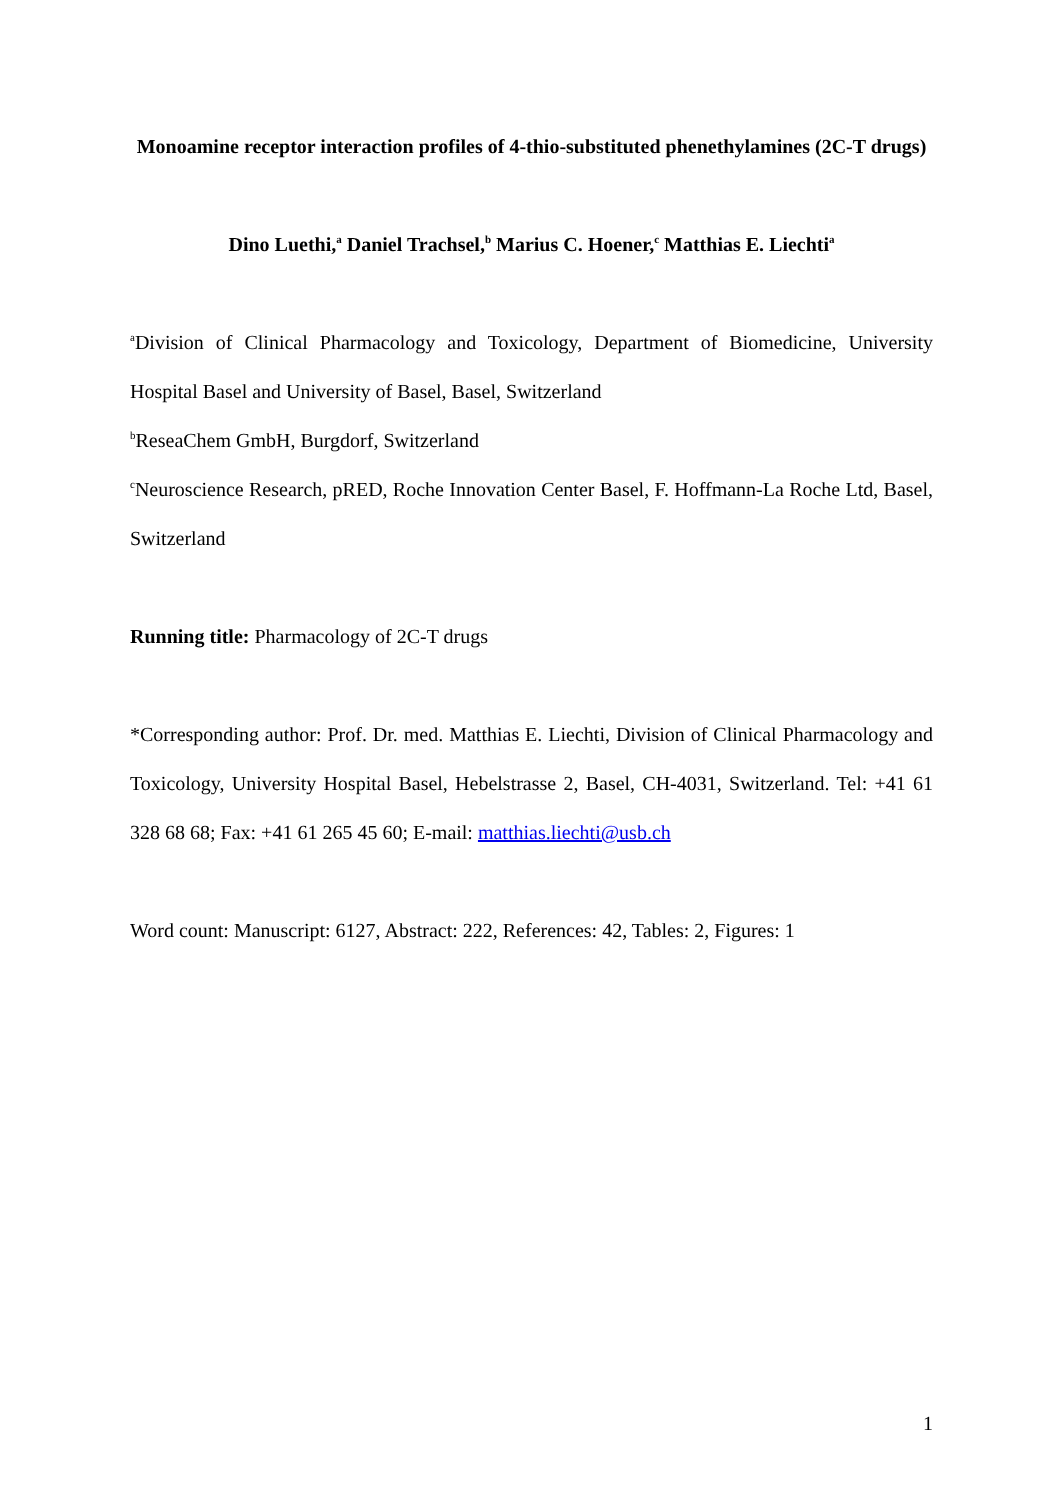Monoamine receptor interaction profiles of 4-thio-substituted phenethylamines (2C-T drugs)
Dino Luethi,<sup>a</sup> Daniel Trachsel,<sup>b</sup> Marius C. Hoener,<sup>c</sup> Matthias E. Liechti<sup>a</sup>
<sup>a</sup> Division of Clinical Pharmacology and Toxicology, Department of Biomedicine, University Hospital Basel and University of Basel, Basel, Switzerland
<sup>b</sup> ReseaChem GmbH, Burgdorf, Switzerland
<sup>c</sup> Neuroscience Research, pRED, Roche Innovation Center Basel, F. Hoffmann-La Roche Ltd, Basel, Switzerland
Running title: Pharmacology of 2C-T drugs
*Corresponding author: Prof. Dr. med. Matthias E. Liechti, Division of Clinical Pharmacology and Toxicology, University Hospital Basel, Hebelstrasse 2, Basel, CH-4031, Switzerland. Tel: +41 61 328 68 68; Fax: +41 61 265 45 60; E-mail: matthias.liechti@usb.ch
Word count: Manuscript: 6127, Abstract: 222, References: 42, Tables: 2, Figures: 1
1